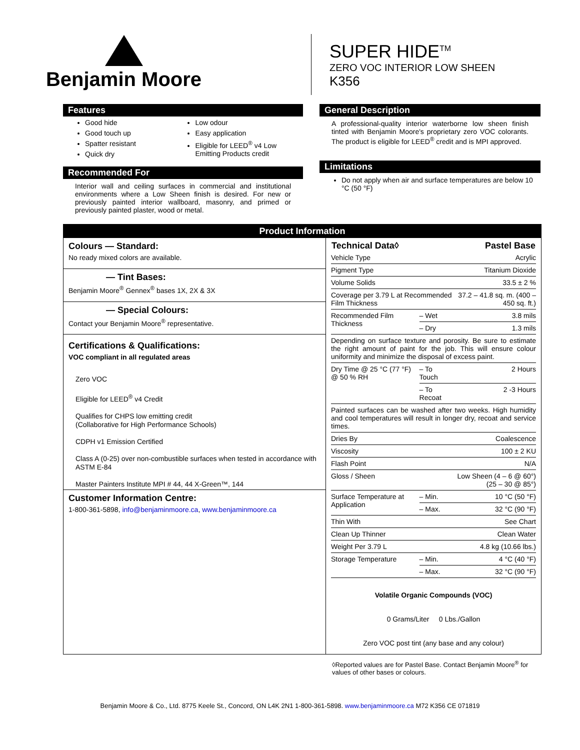Benjamin Moore
SUPER HIDE<sup>TM</sup>
ZERO VOC INTERIOR LOW SHEEN
K356
Features
Good hide
Good touch up
Spatter resistant
Quick dry
Low odour
Easy application
Eligible for LEED<sup>®</sup> v4 Low Emitting Products credit
Recommended For
Interior wall and ceiling surfaces in commercial and institutional environments where a Low Sheen finish is desired. For new or previously painted interior wallboard, masonry, and primed or previously painted plaster, wood or metal.
General Description
A professional-quality interior waterborne low sheen finish tinted with Benjamin Moore's proprietary zero VOC colorants. The product is eligible for LEED<sup>®</sup> credit and is MPI approved.
Limitations
Do not apply when air and surface temperatures are below 10 °C (50 °F)
Product Information
Colours — Standard:
No ready mixed colors are available.
— Tint Bases:
Benjamin Moore<sup>®</sup> Gennex<sup>®</sup> bases 1X, 2X & 3X
— Special Colours:
Contact your Benjamin Moore<sup>®</sup> representative.
Certifications & Qualifications:
VOC compliant in all regulated areas
Zero VOC
Eligible for LEED<sup>®</sup> v4 Credit
Qualifies for CHPS low emitting credit
(Collaborative for High Performance Schools)
CDPH v1 Emission Certified
Class A (0-25) over non-combustible surfaces when tested in accordance with ASTM E-84
Master Painters Institute MPI # 44, 44 X-Green™, 144
Customer Information Centre:
1-800-361-5898, info@benjaminmoore.ca, www.benjaminmoore.ca
| Technical Data◊ | | Pastel Base |
| --- | --- | --- |
| Vehicle Type | | Acrylic |
| Pigment Type | | Titanium Dioxide |
| Volume Solids | | 33.5 ± 2 % |
| Coverage per 3.79 L at Recommended Film Thickness | | 37.2 – 41.8 sq. m. (400 – 450 sq. ft.) |
| Recommended Film Thickness | – Wet | 3.8 mils |
| | – Dry | 1.3 mils |
| Depending on surface texture and porosity. Be sure to estimate the right amount of paint for the job. This will ensure colour uniformity and minimize the disposal of excess paint. | | |
| Dry Time @ 25 °C (77 °F) @ 50 % RH | – To Touch | 2 Hours |
| | – To Recoat | 2 -3 Hours |
| Painted surfaces can be washed after two weeks. High humidity and cool temperatures will result in longer dry, recoat and service times. | | |
| Dries By | | Coalescence |
| Viscosity | | 100 ± 2 KU |
| Flash Point | | N/A |
| Gloss / Sheen | | Low Sheen (4 – 6 @ 60°) (25 – 30 @ 85°) |
| Surface Temperature at Application | – Min. | 10 °C (50 °F) |
| | – Max. | 32 °C (90 °F) |
| Thin With | | See Chart |
| Clean Up Thinner | | Clean Water |
| Weight Per 3.79 L | | 4.8 kg (10.66 lbs.) |
| Storage Temperature | – Min. | 4 °C (40 °F) |
| | – Max. | 32 °C (90 °F) |
Volatile Organic Compounds (VOC)
0 Grams/Liter 0 Lbs./Gallon
Zero VOC post tint (any base and any colour)
◊Reported values are for Pastel Base. Contact Benjamin Moore<sup>®</sup> for values of other bases or colours.
Benjamin Moore & Co., Ltd. 8775 Keele St., Concord, ON L4K 2N1 1-800-361-5898. www.benjaminmoore.ca M72 K356 CE 071819